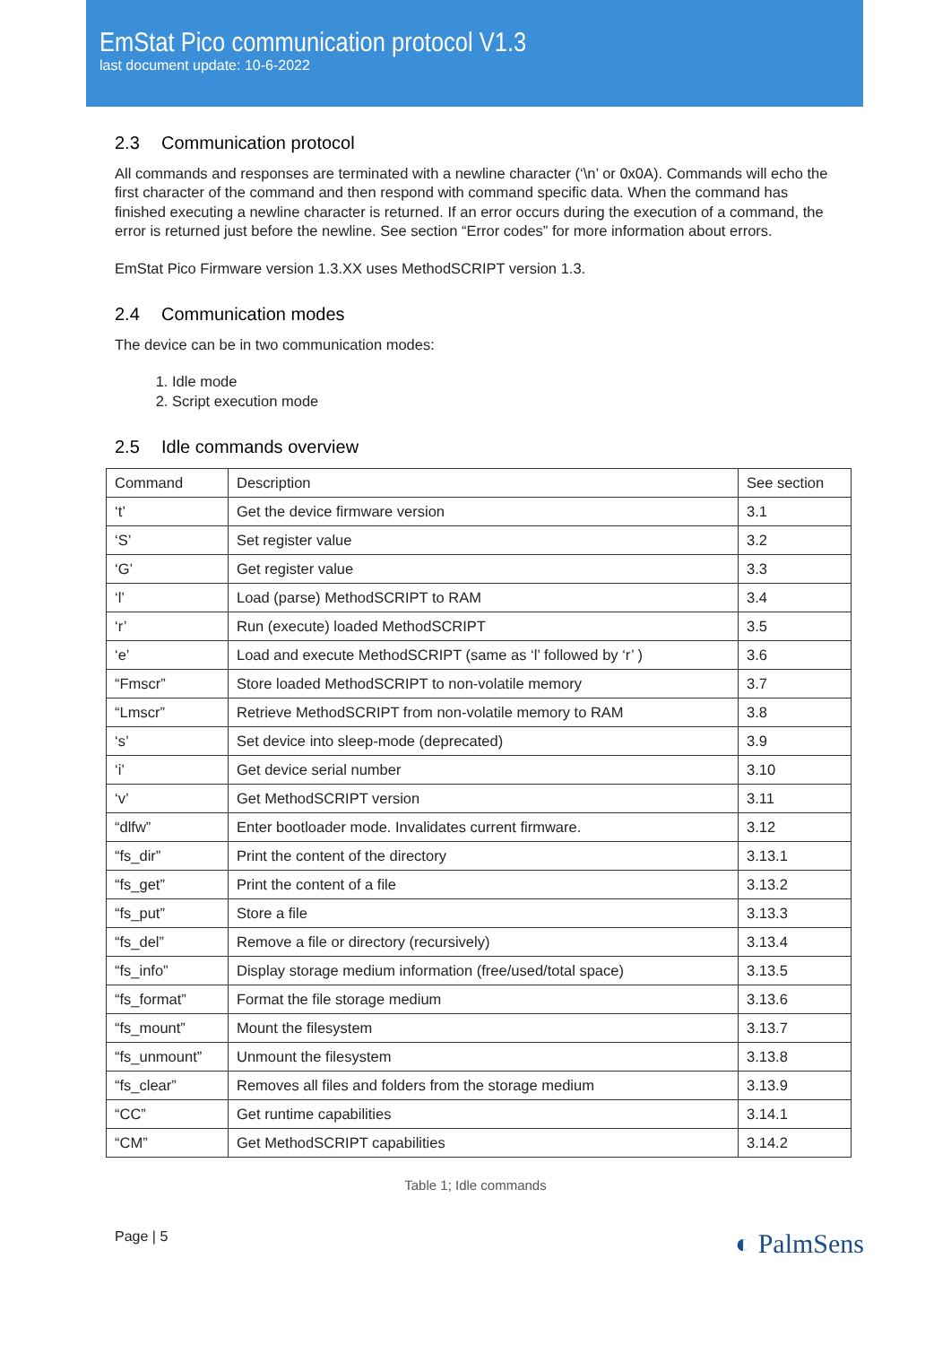EmStat Pico communication protocol V1.3
last document update: 10-6-2022
2.3 Communication protocol
All commands and responses are terminated with a newline character (‘\n’ or 0x0A). Commands will echo the first character of the command and then respond with command specific data. When the command has finished executing a newline character is returned. If an error occurs during the execution of a command, the error is returned just before the newline. See section “Error codes” for more information about errors.
EmStat Pico Firmware version 1.3.XX uses MethodSCRIPT version 1.3.
2.4 Communication modes
The device can be in two communication modes:
1. Idle mode
2. Script execution mode
2.5 Idle commands overview
| Command | Description | See section |
| --- | --- | --- |
| ‘t’ | Get the device firmware version | 3.1 |
| ‘S’ | Set register value | 3.2 |
| ‘G’ | Get register value | 3.3 |
| ‘l’ | Load (parse) MethodSCRIPT to RAM | 3.4 |
| ‘r’ | Run (execute) loaded MethodSCRIPT | 3.5 |
| ‘e’ | Load and execute MethodSCRIPT (same as ‘l’ followed by ‘r’ ) | 3.6 |
| “Fmscr” | Store loaded MethodSCRIPT to non-volatile memory | 3.7 |
| “Lmscr” | Retrieve MethodSCRIPT from non-volatile memory to RAM | 3.8 |
| ‘s’ | Set device into sleep-mode (deprecated) | 3.9 |
| ‘i’ | Get device serial number | 3.10 |
| ‘v’ | Get MethodSCRIPT version | 3.11 |
| “dlfw” | Enter bootloader mode. Invalidates current firmware. | 3.12 |
| “fs_dir” | Print the content of the directory | 3.13.1 |
| “fs_get” | Print the content of a file | 3.13.2 |
| “fs_put” | Store a file | 3.13.3 |
| “fs_del” | Remove a file or directory (recursively) | 3.13.4 |
| “fs_info” | Display storage medium information (free/used/total space) | 3.13.5 |
| “fs_format” | Format the file storage medium | 3.13.6 |
| “fs_mount” | Mount the filesystem | 3.13.7 |
| “fs_unmount” | Unmount the filesystem | 3.13.8 |
| “fs_clear” | Removes all files and folders from the storage medium | 3.13.9 |
| “CC” | Get runtime capabilities | 3.14.1 |
| “CM” | Get MethodSCRIPT capabilities | 3.14.2 |
Table 1; Idle commands
Page | 5 ◐ PalmSens